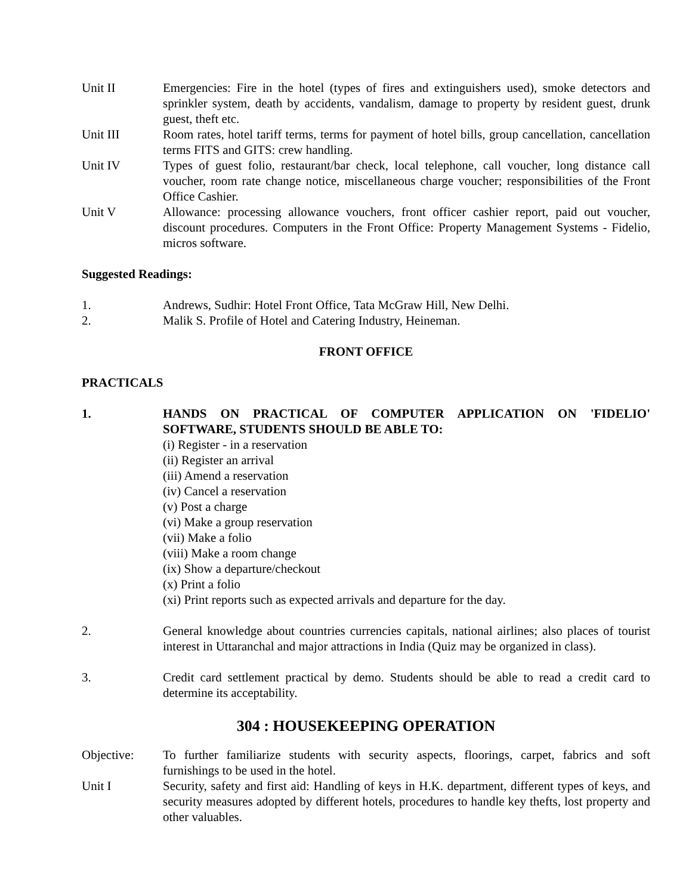Unit II Emergencies: Fire in the hotel (types of fires and extinguishers used), smoke detectors and sprinkler system, death by accidents, vandalism, damage to property by resident guest, drunk guest, theft etc.
Unit III Room rates, hotel tariff terms, terms for payment of hotel bills, group cancellation, cancellation terms FITS and GITS: crew handling.
Unit IV Types of guest folio, restaurant/bar check, local telephone, call voucher, long distance call voucher, room rate change notice, miscellaneous charge voucher; responsibilities of the Front Office Cashier.
Unit V Allowance: processing allowance vouchers, front officer cashier report, paid out voucher, discount procedures. Computers in the Front Office: Property Management Systems - Fidelio, micros software.
Suggested Readings:
1. Andrews, Sudhir: Hotel Front Office, Tata McGraw Hill, New Delhi.
2. Malik S. Profile of Hotel and Catering Industry, Heineman.
FRONT OFFICE
PRACTICALS
1. HANDS ON PRACTICAL OF COMPUTER APPLICATION ON 'FIDELIO' SOFTWARE, STUDENTS SHOULD BE ABLE TO:
(i) Register - in a reservation
(ii) Register an arrival
(iii) Amend a reservation
(iv) Cancel a reservation
(v) Post a charge
(vi) Make a group reservation
(vii) Make a folio
(viii) Make a room change
(ix) Show a departure/checkout
(x) Print a folio
(xi) Print reports such as expected arrivals and departure for the day.
2. General knowledge about countries currencies capitals, national airlines; also places of tourist interest in Uttaranchal and major attractions in India (Quiz may be organized in class).
3. Credit card settlement practical by demo. Students should be able to read a credit card to determine its acceptability.
304 : HOUSEKEEPING OPERATION
Objective: To further familiarize students with security aspects, floorings, carpet, fabrics and soft furnishings to be used in the hotel.
Unit I Security, safety and first aid: Handling of keys in H.K. department, different types of keys, and security measures adopted by different hotels, procedures to handle key thefts, lost property and other valuables.